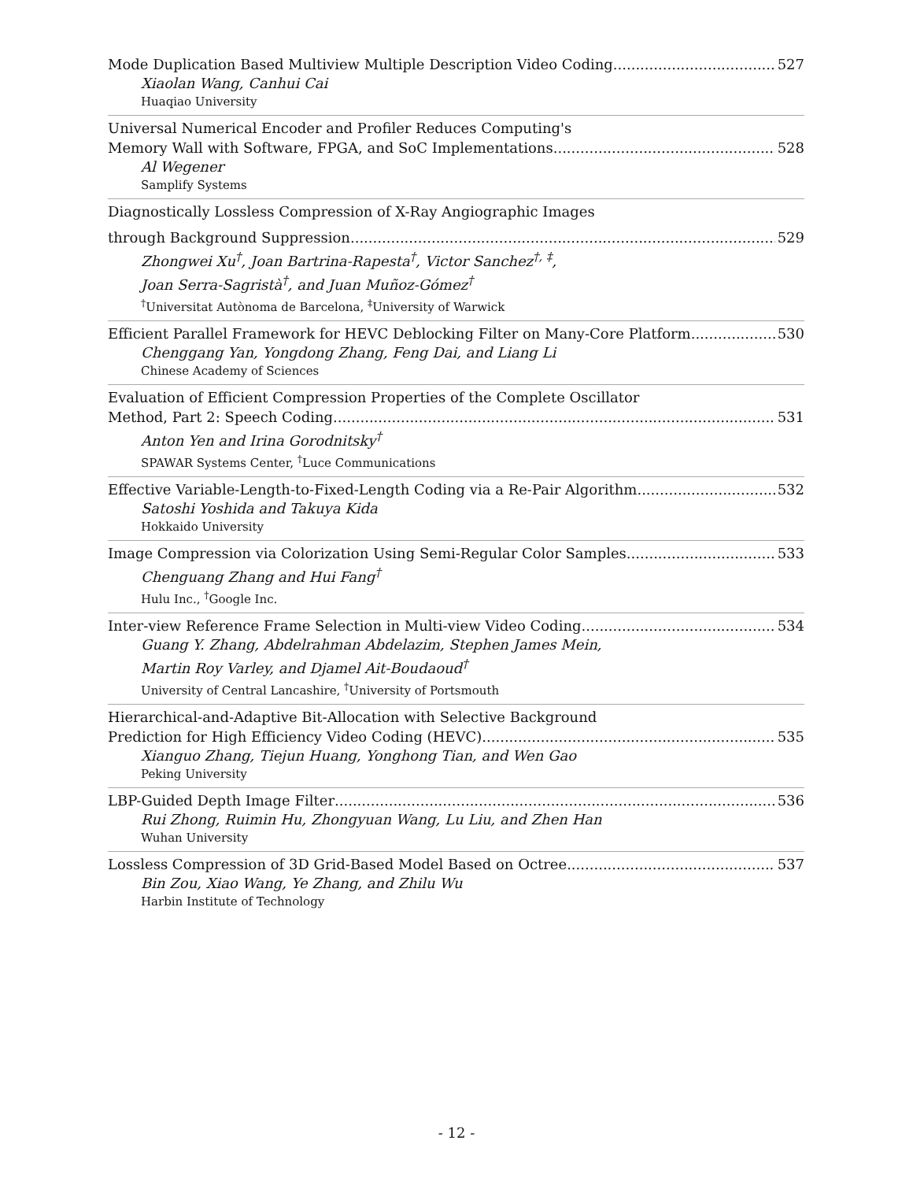Mode Duplication Based Multiview Multiple Description Video Coding 527
Xiaolan Wang, Canhui Cai
Huaqiao University
Universal Numerical Encoder and Profiler Reduces Computing's
Memory Wall with Software, FPGA, and SoC Implementations 528
Al Wegener
Samplify Systems
Diagnostically Lossless Compression of X-Ray Angiographic Images
through Background Suppression 529
Zhongwei Xu<sup>†</sup>, Joan Bartrina-Rapesta<sup>†</sup>, Victor Sanchez<sup>†, ‡</sup>,
Joan Serra-Sagristà<sup>†</sup>, and Juan Muñoz-Gómez<sup>†</sup>
<sup>†</sup> Universitat Autònoma de Barcelona, <sup>‡</sup>University of Warwick
Efficient Parallel Framework for HEVC Deblocking Filter on Many-Core Platform 530
Chenggang Yan, Yongdong Zhang, Feng Dai, and Liang Li
Chinese Academy of Sciences
Evaluation of Efficient Compression Properties of the Complete Oscillator
Method, Part 2: Speech Coding 531
Anton Yen and Irina Gorodnitsky<sup>†</sup>
SPAWAR Systems Center, <sup>†</sup>Luce Communications
Effective Variable-Length-to-Fixed-Length Coding via a Re-Pair Algorithm 532
Satoshi Yoshida and Takuya Kida
Hokkaido University
Image Compression via Colorization Using Semi-Regular Color Samples 533
Chenguang Zhang and Hui Fang<sup>†</sup>
Hulu Inc., <sup>†</sup>Google Inc.
Inter-view Reference Frame Selection in Multi-view Video Coding 534
Guang Y. Zhang, Abdelrahman Abdelazim, Stephen James Mein,
Martin Roy Varley, and Djamel Ait-Boudaoud<sup>†</sup>
University of Central Lancashire, <sup>†</sup>University of Portsmouth
Hierarchical-and-Adaptive Bit-Allocation with Selective Background
Prediction for High Efficiency Video Coding (HEVC) 535
Xianguo Zhang, Tiejun Huang, Yonghong Tian, and Wen Gao
Peking University
LBP-Guided Depth Image Filter 536
Rui Zhong, Ruimin Hu, Zhongyuan Wang, Lu Liu, and Zhen Han
Wuhan University
Lossless Compression of 3D Grid-Based Model Based on Octree 537
Bin Zou, Xiao Wang, Ye Zhang, and Zhilu Wu
Harbin Institute of Technology
- 12 -